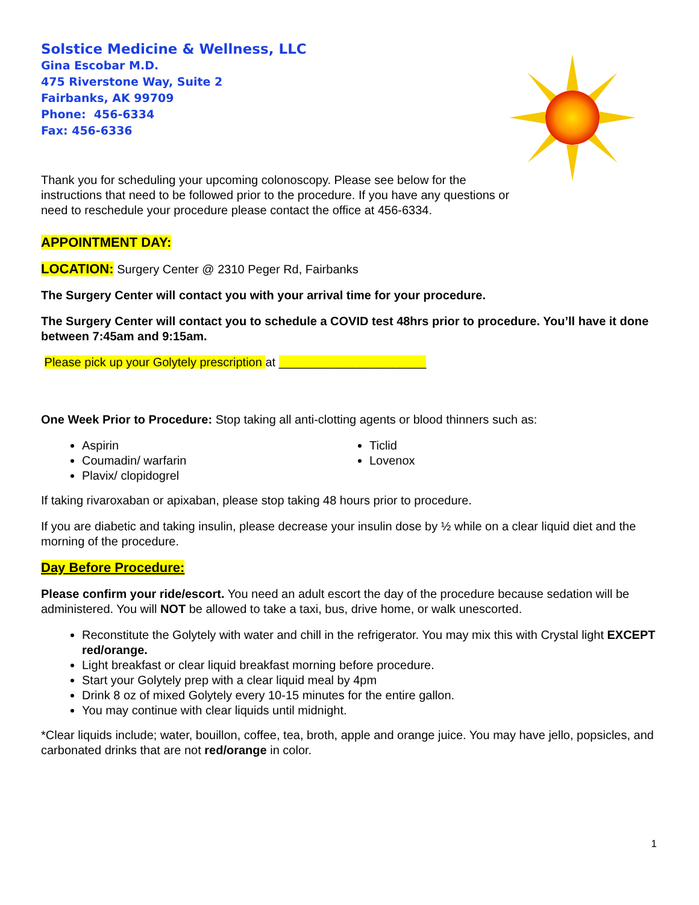Solstice Medicine & Wellness, LLC
Gina Escobar M.D.
475 Riverstone Way, Suite 2
Fairbanks, AK 99709
Phone: 456-6334
Fax: 456-6336
Thank you for scheduling your upcoming colonoscopy. Please see below for the instructions that need to be followed prior to the procedure. If you have any questions or need to reschedule your procedure please contact the office at 456-6334.
APPOINTMENT DAY:
LOCATION: Surgery Center @ 2310 Peger Rd, Fairbanks
The Surgery Center will contact you with your arrival time for your procedure.
The Surgery Center will contact you to schedule a COVID test 48hrs prior to procedure. You’ll have it done between 7:45am and 9:15am.
Please pick up your Golytely prescription at ______________________
One Week Prior to Procedure: Stop taking all anti-clotting agents or blood thinners such as:
Aspirin
Coumadin/ warfarin
Plavix/ clopidogrel
Ticlid
Lovenox
If taking rivaroxaban or apixaban, please stop taking 48 hours prior to procedure.
If you are diabetic and taking insulin, please decrease your insulin dose by ½ while on a clear liquid diet and the morning of the procedure.
Day Before Procedure:
Please confirm your ride/escort. You need an adult escort the day of the procedure because sedation will be administered. You will NOT be allowed to take a taxi, bus, drive home, or walk unescorted.
Reconstitute the Golytely with water and chill in the refrigerator. You may mix this with Crystal light EXCEPT red/orange.
Light breakfast or clear liquid breakfast morning before procedure.
Start your Golytely prep with a clear liquid meal by 4pm
Drink 8 oz of mixed Golytely every 10-15 minutes for the entire gallon.
You may continue with clear liquids until midnight.
*Clear liquids include; water, bouillon, coffee, tea, broth, apple and orange juice. You may have jello, popsicles, and carbonated drinks that are not red/orange in color.
1